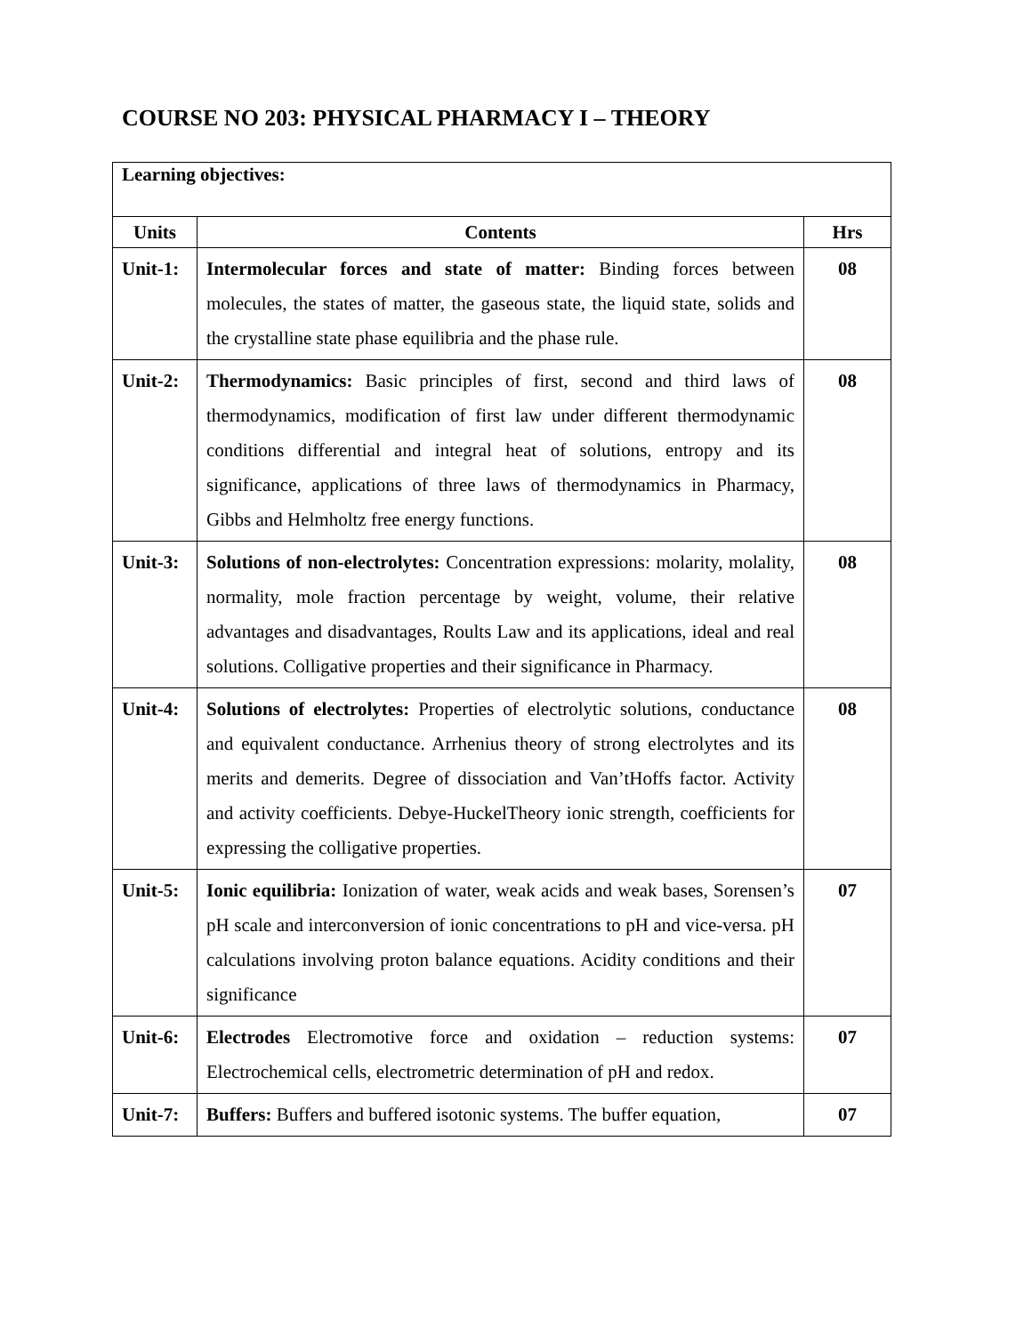COURSE NO 203: PHYSICAL PHARMACY I – THEORY
| Learning objectives: | | |
| Units | Contents | Hrs |
| Unit-1: | Intermolecular forces and state of matter: Binding forces between molecules, the states of matter, the gaseous state, the liquid state, solids and the crystalline state phase equilibria and the phase rule. | 08 |
| Unit-2: | Thermodynamics: Basic principles of first, second and third laws of thermodynamics, modification of first law under different thermodynamic conditions differential and integral heat of solutions, entropy and its significance, applications of three laws of thermodynamics in Pharmacy, Gibbs and Helmholtz free energy functions. | 08 |
| Unit-3: | Solutions of non-electrolytes: Concentration expressions: molarity, molality, normality, mole fraction percentage by weight, volume, their relative advantages and disadvantages, Roults Law and its applications, ideal and real solutions. Colligative properties and their significance in Pharmacy. | 08 |
| Unit-4: | Solutions of electrolytes: Properties of electrolytic solutions, conductance and equivalent conductance. Arrhenius theory of strong electrolytes and its merits and demerits. Degree of dissociation and Van’tHoffs factor. Activity and activity coefficients. Debye-HuckelTheory ionic strength, coefficients for expressing the colligative properties. | 08 |
| Unit-5: | Ionic equilibria: Ionization of water, weak acids and weak bases, Sorensen’s pH scale and interconversion of ionic concentrations to pH and vice-versa. pH calculations involving proton balance equations. Acidity conditions and their significance | 07 |
| Unit-6: | Electrodes Electromotive force and oxidation – reduction systems: Electrochemical cells, electrometric determination of pH and redox. | 07 |
| Unit-7: | Buffers: Buffers and buffered isotonic systems. The buffer equation, | 07 |